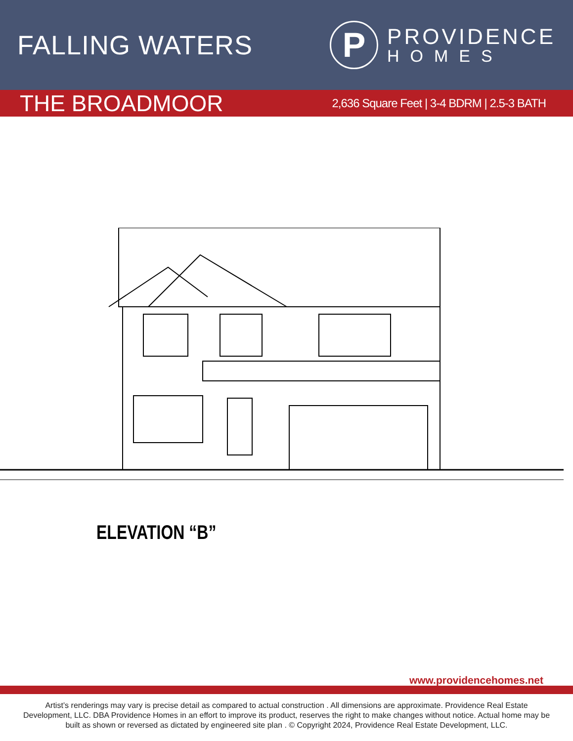FALLING WATERS
P
PROVIDENCE
HOMES
THE BROADMOOR
2,636 Square Feet | 3-4 BDRM | 2.5-3 BATH
ELEVATION “B”
www.providencehomes.net
Artist’s renderings may vary is precise detail as compared to actual construction . All dimensions are approximate. Providence Real Estate Development, LLC. DBA Providence Homes in an effort to improve its product, reserves the right to make changes without notice. Actual home may be built as shown or reversed as dictated by engineered site plan . © Copyright 2024, Providence Real Estate Development, LLC.